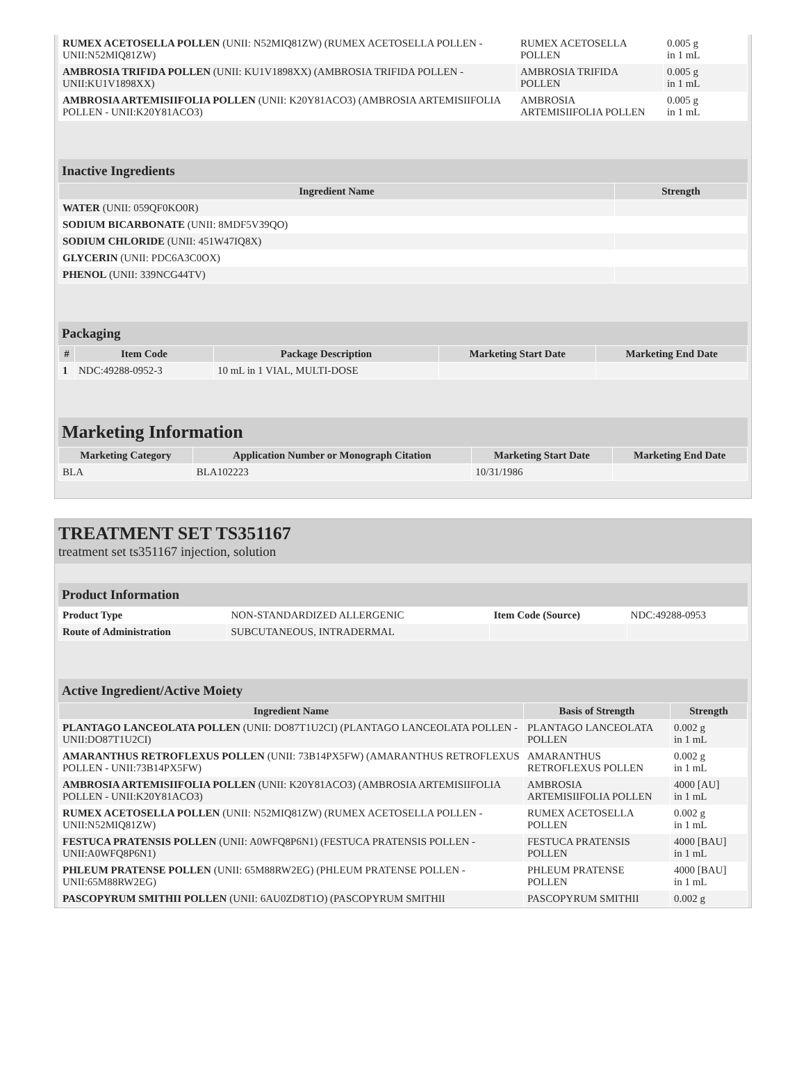| RUMEX ACETOSELLA POLLEN (UNII: N52MIQ81ZW) (RUMEX ACETOSELLA POLLEN - UNII:N52MIQ81ZW) | RUMEX ACETOSELLA POLLEN | 0.005 g in 1 mL |
| AMBROSIA TRIFIDA POLLEN (UNII: KU1V1898XX) (AMBROSIA TRIFIDA POLLEN - UNII:KU1V1898XX) | AMBROSIA TRIFIDA POLLEN | 0.005 g in 1 mL |
| AMBROSIA ARTEMISIIFOLIA POLLEN (UNII: K20Y81ACO3) (AMBROSIA ARTEMISIIFOLIA POLLEN - UNII:K20Y81ACO3) | AMBROSIA ARTEMISIIFOLIA POLLEN | 0.005 g in 1 mL |
Inactive Ingredients
| Ingredient Name | Strength |
| --- | --- |
| WATER (UNII: 059QF0KO0R) | |
| SODIUM BICARBONATE (UNII: 8MDF5V39QO) | |
| SODIUM CHLORIDE (UNII: 451W47IQ8X) | |
| GLYCERIN (UNII: PDC6A3C0OX) | |
| PHENOL (UNII: 339NCG44TV) | |
Packaging
| # | Item Code | Package Description | Marketing Start Date | Marketing End Date |
| --- | --- | --- | --- | --- |
| 1 | NDC:49288-0952-3 | 10 mL in 1 VIAL, MULTI-DOSE | | |
Marketing Information
| Marketing Category | Application Number or Monograph Citation | Marketing Start Date | Marketing End Date |
| --- | --- | --- | --- |
| BLA | BLA102223 | 10/31/1986 | |
TREATMENT SET TS351167
treatment set ts351167 injection, solution
Product Information
| Product Type | NON-STANDARDIZED ALLERGENIC | Item Code (Source) | NDC:49288-0953 |
| Route of Administration | SUBCUTANEOUS, INTRADERMAL | | |
Active Ingredient/Active Moiety
| Ingredient Name | Basis of Strength | Strength |
| --- | --- | --- |
| PLANTAGO LANCEOLATA POLLEN (UNII: DO87T1U2CI) (PLANTAGO LANCEOLATA POLLEN - UNII:DO87T1U2CI) | PLANTAGO LANCEOLATA POLLEN | 0.002 g in 1 mL |
| AMARANTHUS RETROFLEXUS POLLEN (UNII: 73B14PX5FW) (AMARANTHUS RETROFLEXUS POLLEN - UNII:73B14PX5FW) | AMARANTHUS RETROFLEXUS POLLEN | 0.002 g in 1 mL |
| AMBROSIA ARTEMISIIFOLIA POLLEN (UNII: K20Y81ACO3) (AMBROSIA ARTEMISIIFOLIA POLLEN - UNII:K20Y81ACO3) | AMBROSIA ARTEMISIIFOLIA POLLEN | 4000 [AU] in 1 mL |
| RUMEX ACETOSELLA POLLEN (UNII: N52MIQ81ZW) (RUMEX ACETOSELLA POLLEN - UNII:N52MIQ81ZW) | RUMEX ACETOSELLA POLLEN | 0.002 g in 1 mL |
| FESTUCA PRATENSIS POLLEN (UNII: A0WFQ8P6N1) (FESTUCA PRATENSIS POLLEN - UNII:A0WFQ8P6N1) | FESTUCA PRATENSIS POLLEN | 4000 [BAU] in 1 mL |
| PHLEUM PRATENSE POLLEN (UNII: 65M88RW2EG) (PHLEUM PRATENSE POLLEN - UNII:65M88RW2EG) | PHLEUM PRATENSE POLLEN | 4000 [BAU] in 1 mL |
| PASCOPYRUM SMITHII POLLEN (UNII: 6AU0ZD8T1O) (PASCOPYRUM SMITHII | PASCOPYRUM SMITHII | 0.002 g |